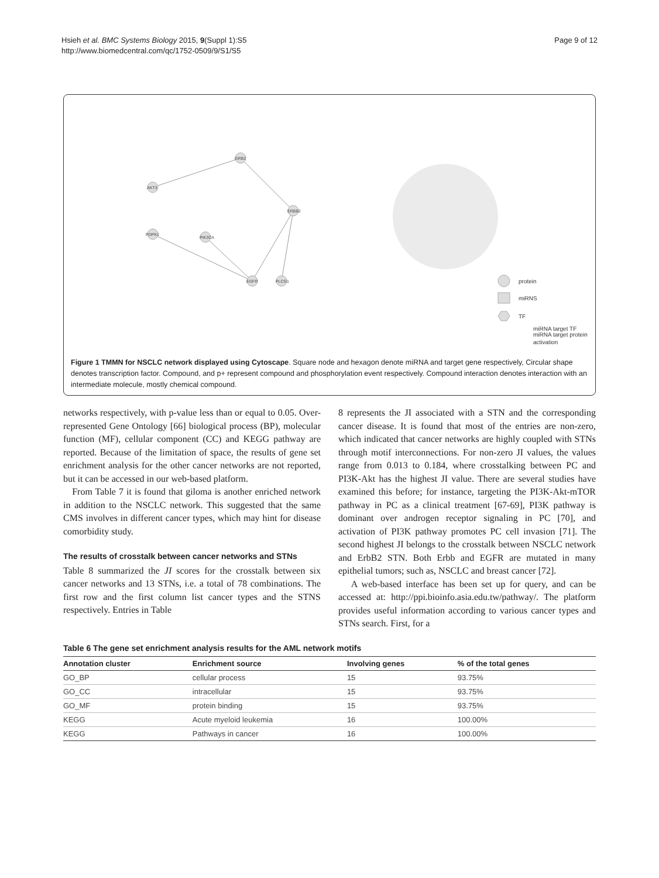Hsieh et al. BMC Systems Biology 2015, 9(Suppl 1):S5
http://www.biomedcentral.com/qc/1752-0509/9/S1/S5
Page 9 of 12
protein
miRNS
TF
miRNA target TF
miRNA target protein
activation
AKT3
PDPK1
GRB2
ERBB2
EGFR
PLCG1
PIK3CA
Figure 1 TMMN for NSCLC network displayed using Cytoscape. Square node and hexagon denote miRNA and target gene respectively, Circular shape denotes transcription factor. Compound, and p+ represent compound and phosphorylation event respectively. Compound interaction denotes interaction with an intermediate molecule, mostly chemical compound.
networks respectively, with p-value less than or equal to 0.05. Over-represented Gene Ontology [66] biological process (BP), molecular function (MF), cellular component (CC) and KEGG pathway are reported. Because of the limitation of space, the results of gene set enrichment analysis for the other cancer networks are not reported, but it can be accessed in our web-based platform.
From Table 7 it is found that giloma is another enriched network in addition to the NSCLC network. This suggested that the same CMS involves in different cancer types, which may hint for disease comorbidity study.
The results of crosstalk between cancer networks and STNs
Table 8 summarized the JI scores for the crosstalk between six cancer networks and 13 STNs, i.e. a total of 78 combinations. The first row and the first column list cancer types and the STNS respectively. Entries in Table
8 represents the JI associated with a STN and the corresponding cancer disease. It is found that most of the entries are non-zero, which indicated that cancer networks are highly coupled with STNs through motif interconnections. For non-zero JI values, the values range from 0.013 to 0.184, where crosstalking between PC and PI3K-Akt has the highest JI value. There are several studies have examined this before; for instance, targeting the PI3K-Akt-mTOR pathway in PC as a clinical treatment [67-69], PI3K pathway is dominant over androgen receptor signaling in PC [70], and activation of PI3K pathway promotes PC cell invasion [71]. The second highest JI belongs to the crosstalk between NSCLC network and ErbB2 STN. Both Erbb and EGFR are mutated in many epithelial tumors; such as, NSCLC and breast cancer [72].
A web-based interface has been set up for query, and can be accessed at: http://ppi.bioinfo.asia.edu.tw/pathway/. The platform provides useful information according to various cancer types and STNs search. First, for a
Table 6 The gene set enrichment analysis results for the AML network motifs
| Annotation cluster | Enrichment source | Involving genes | % of the total genes |
| --- | --- | --- | --- |
| GO_BP | cellular process | 15 | 93.75% |
| GO_CC | intracellular | 15 | 93.75% |
| GO_MF | protein binding | 15 | 93.75% |
| KEGG | Acute myeloid leukemia | 16 | 100.00% |
| KEGG | Pathways in cancer | 16 | 100.00% |